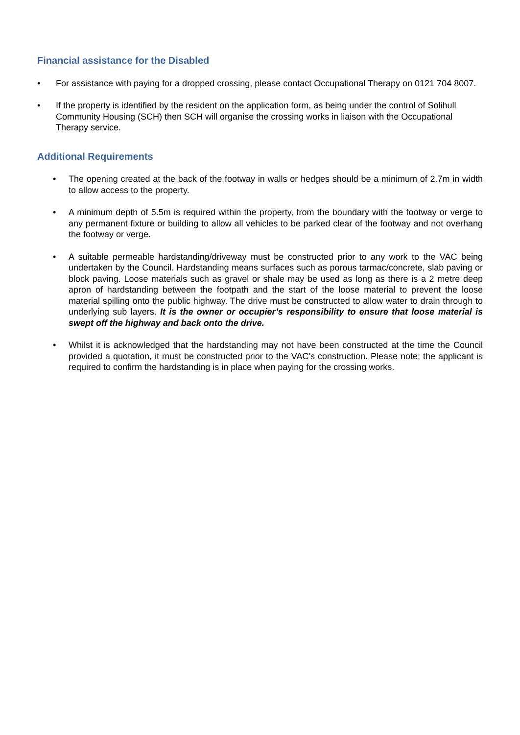Financial assistance for the Disabled
• For assistance with paying for a dropped crossing, please contact Occupational Therapy on 0121 704 8007.
• If the property is identified by the resident on the application form, as being under the control of Solihull Community Housing (SCH) then SCH will organise the crossing works in liaison with the Occupational Therapy service.
Additional Requirements
• The opening created at the back of the footway in walls or hedges should be a minimum of 2.7m in width to allow access to the property.
• A minimum depth of 5.5m is required within the property, from the boundary with the footway or verge to any permanent fixture or building to allow all vehicles to be parked clear of the footway and not overhang the footway or verge.
• A suitable permeable hardstanding/driveway must be constructed prior to any work to the VAC being undertaken by the Council. Hardstanding means surfaces such as porous tarmac/concrete, slab paving or block paving. Loose materials such as gravel or shale may be used as long as there is a 2 metre deep apron of hardstanding between the footpath and the start of the loose material to prevent the loose material spilling onto the public highway. The drive must be constructed to allow water to drain through to underlying sub layers. It is the owner or occupier’s responsibility to ensure that loose material is swept off the highway and back onto the drive.
• Whilst it is acknowledged that the hardstanding may not have been constructed at the time the Council provided a quotation, it must be constructed prior to the VAC’s construction. Please note; the applicant is required to confirm the hardstanding is in place when paying for the crossing works.